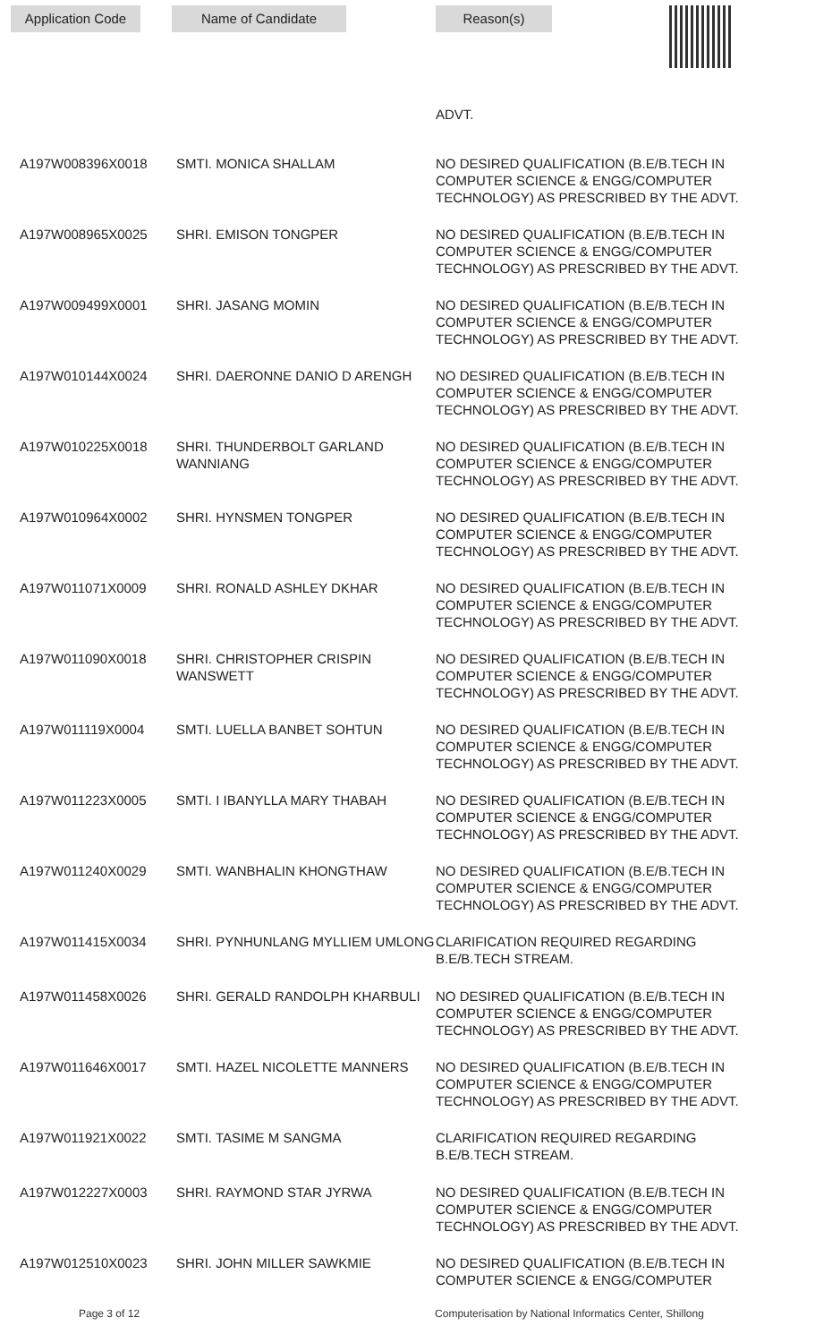Application Code Name of Candidate Reason(s)
| | | ADVT. |
| A197W008396X0018 | SMTI. MONICA SHALLAM | NO DESIRED QUALIFICATION (B.E/B.TECH IN COMPUTER SCIENCE & ENGG/COMPUTER TECHNOLOGY) AS PRESCRIBED BY THE ADVT. |
| A197W008965X0025 | SHRI. EMISON TONGPER | NO DESIRED QUALIFICATION (B.E/B.TECH IN COMPUTER SCIENCE & ENGG/COMPUTER TECHNOLOGY) AS PRESCRIBED BY THE ADVT. |
| A197W009499X0001 | SHRI. JASANG MOMIN | NO DESIRED QUALIFICATION (B.E/B.TECH IN COMPUTER SCIENCE & ENGG/COMPUTER TECHNOLOGY) AS PRESCRIBED BY THE ADVT. |
| A197W010144X0024 | SHRI. DAERONNE DANIO D ARENGH | NO DESIRED QUALIFICATION (B.E/B.TECH IN COMPUTER SCIENCE & ENGG/COMPUTER TECHNOLOGY) AS PRESCRIBED BY THE ADVT. |
| A197W010225X0018 | SHRI. THUNDERBOLT GARLAND WANNIANG | NO DESIRED QUALIFICATION (B.E/B.TECH IN COMPUTER SCIENCE & ENGG/COMPUTER TECHNOLOGY) AS PRESCRIBED BY THE ADVT. |
| A197W010964X0002 | SHRI. HYNSMEN TONGPER | NO DESIRED QUALIFICATION (B.E/B.TECH IN COMPUTER SCIENCE & ENGG/COMPUTER TECHNOLOGY) AS PRESCRIBED BY THE ADVT. |
| A197W011071X0009 | SHRI. RONALD ASHLEY DKHAR | NO DESIRED QUALIFICATION (B.E/B.TECH IN COMPUTER SCIENCE & ENGG/COMPUTER TECHNOLOGY) AS PRESCRIBED BY THE ADVT. |
| A197W011090X0018 | SHRI. CHRISTOPHER CRISPIN WANSWETT | NO DESIRED QUALIFICATION (B.E/B.TECH IN COMPUTER SCIENCE & ENGG/COMPUTER TECHNOLOGY) AS PRESCRIBED BY THE ADVT. |
| A197W011119X0004 | SMTI. LUELLA BANBET SOHTUN | NO DESIRED QUALIFICATION (B.E/B.TECH IN COMPUTER SCIENCE & ENGG/COMPUTER TECHNOLOGY) AS PRESCRIBED BY THE ADVT. |
| A197W011223X0005 | SMTI. I IBANYLLA MARY THABAH | NO DESIRED QUALIFICATION (B.E/B.TECH IN COMPUTER SCIENCE & ENGG/COMPUTER TECHNOLOGY) AS PRESCRIBED BY THE ADVT. |
| A197W011240X0029 | SMTI. WANBHALIN KHONGTHAW | NO DESIRED QUALIFICATION (B.E/B.TECH IN COMPUTER SCIENCE & ENGG/COMPUTER TECHNOLOGY) AS PRESCRIBED BY THE ADVT. |
| A197W011415X0034 | SHRI. PYNHUNLANG MYLLIEM UMLONG | CLARIFICATION REQUIRED REGARDING B.E/B.TECH STREAM. |
| A197W011458X0026 | SHRI. GERALD RANDOLPH KHARBULI | NO DESIRED QUALIFICATION (B.E/B.TECH IN COMPUTER SCIENCE & ENGG/COMPUTER TECHNOLOGY) AS PRESCRIBED BY THE ADVT. |
| A197W011646X0017 | SMTI. HAZEL NICOLETTE MANNERS | NO DESIRED QUALIFICATION (B.E/B.TECH IN COMPUTER SCIENCE & ENGG/COMPUTER TECHNOLOGY) AS PRESCRIBED BY THE ADVT. |
| A197W011921X0022 | SMTI. TASIME M SANGMA | CLARIFICATION REQUIRED REGARDING B.E/B.TECH STREAM. |
| A197W012227X0003 | SHRI. RAYMOND STAR JYRWA | NO DESIRED QUALIFICATION (B.E/B.TECH IN COMPUTER SCIENCE & ENGG/COMPUTER TECHNOLOGY) AS PRESCRIBED BY THE ADVT. |
| A197W012510X0023 | SHRI. JOHN MILLER SAWKMIE | NO DESIRED QUALIFICATION (B.E/B.TECH IN COMPUTER SCIENCE & ENGG/COMPUTER |
Page 3 of 12 Computerisation by National Informatics Center, Shillong